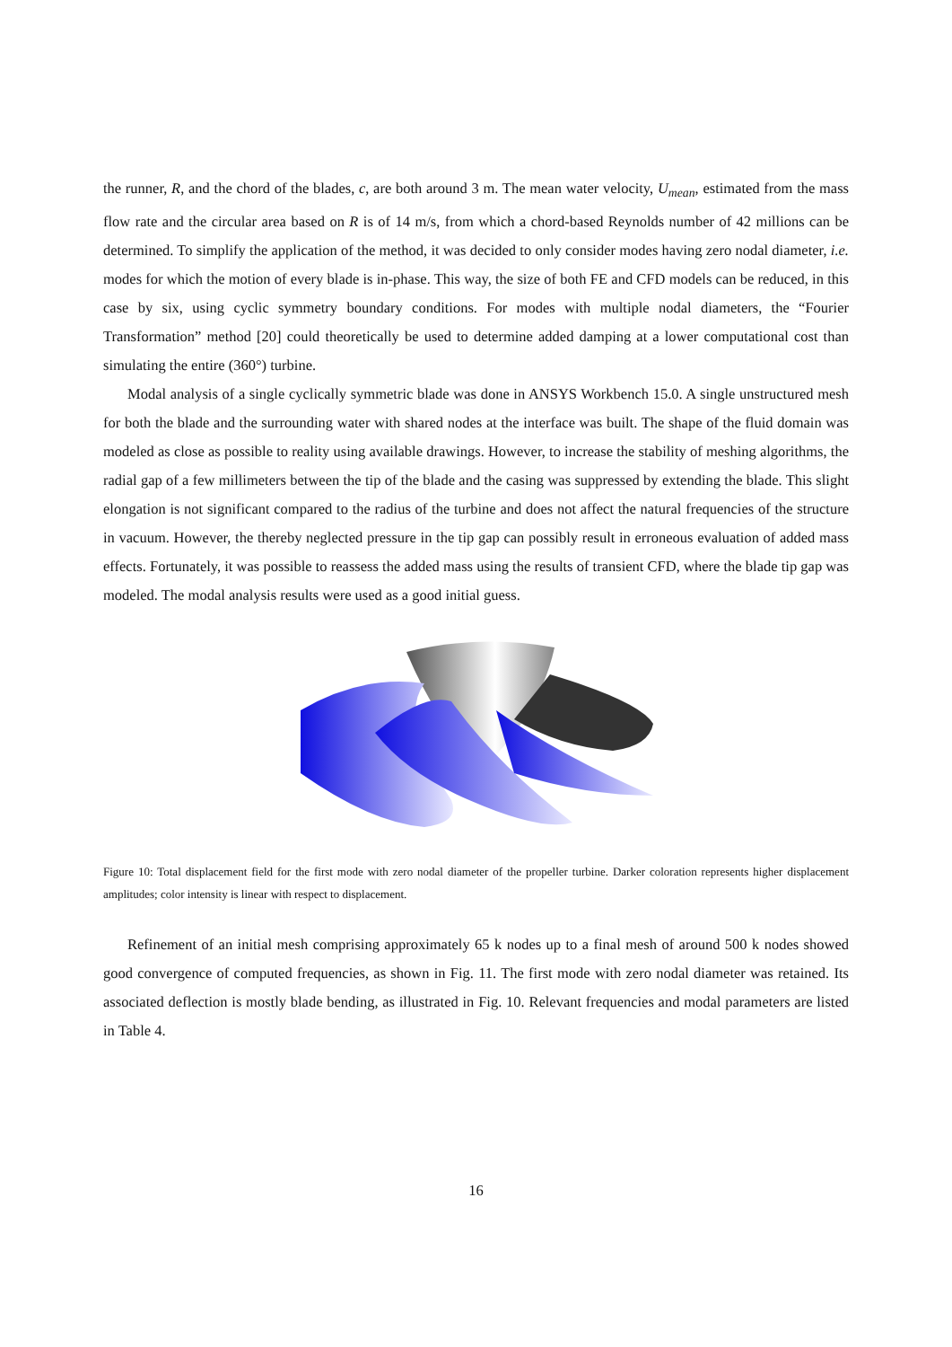the runner, R, and the chord of the blades, c, are both around 3 m. The mean water velocity, U<sub>mean</sub>, estimated from the mass flow rate and the circular area based on R is of 14 m/s, from which a chord-based Reynolds number of 42 millions can be determined. To simplify the application of the method, it was decided to only consider modes having zero nodal diameter, i.e. modes for which the motion of every blade is in-phase. This way, the size of both FE and CFD models can be reduced, in this case by six, using cyclic symmetry boundary conditions. For modes with multiple nodal diameters, the “Fourier Transformation” method [20] could theoretically be used to determine added damping at a lower computational cost than simulating the entire (360°) turbine.
Modal analysis of a single cyclically symmetric blade was done in ANSYS Workbench 15.0. A single unstructured mesh for both the blade and the surrounding water with shared nodes at the interface was built. The shape of the fluid domain was modeled as close as possible to reality using available drawings. However, to increase the stability of meshing algorithms, the radial gap of a few millimeters between the tip of the blade and the casing was suppressed by extending the blade. This slight elongation is not significant compared to the radius of the turbine and does not affect the natural frequencies of the structure in vacuum. However, the thereby neglected pressure in the tip gap can possibly result in erroneous evaluation of added mass effects. Fortunately, it was possible to reassess the added mass using the results of transient CFD, where the blade tip gap was modeled. The modal analysis results were used as a good initial guess.
Figure 10: Total displacement field for the first mode with zero nodal diameter of the propeller turbine. Darker coloration represents higher displacement amplitudes; color intensity is linear with respect to displacement.
Refinement of an initial mesh comprising approximately 65 k nodes up to a final mesh of around 500 k nodes showed good convergence of computed frequencies, as shown in Fig. 11. The first mode with zero nodal diameter was retained. Its associated deflection is mostly blade bending, as illustrated in Fig. 10. Relevant frequencies and modal parameters are listed in Table 4.
16